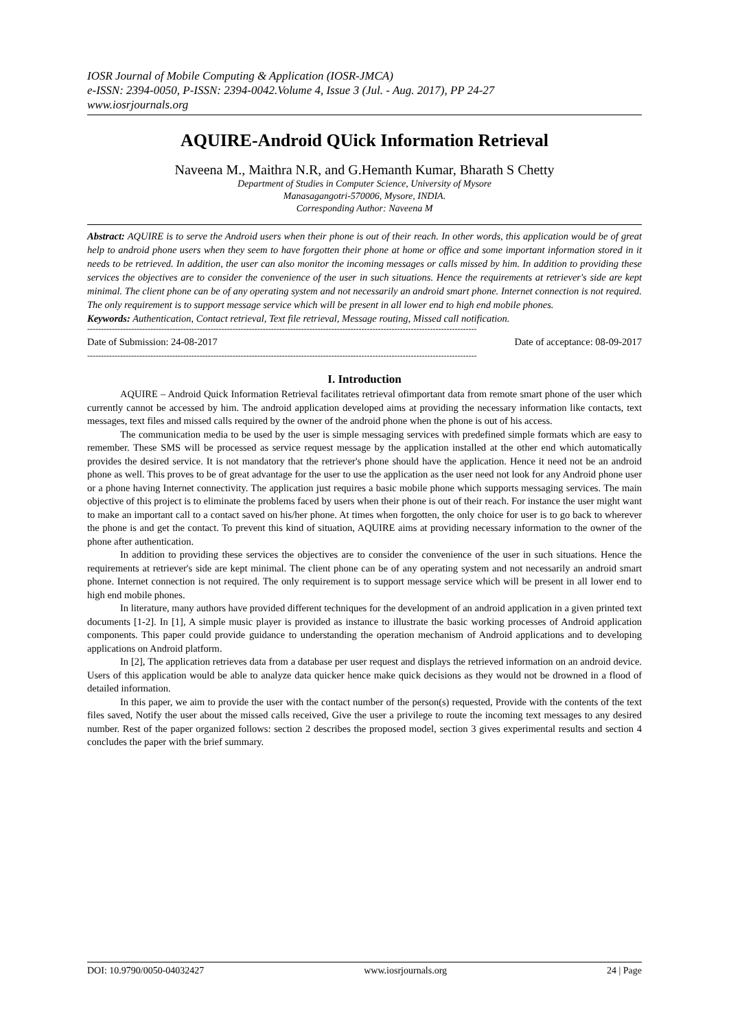IOSR Journal of Mobile Computing & Application (IOSR-JMCA)
e-ISSN: 2394-0050, P-ISSN: 2394-0042.Volume 4, Issue 3 (Jul. - Aug. 2017), PP 24-27
www.iosrjournals.org
AQUIRE-Android QUick Information Retrieval
Naveena M., Maithra N.R, and G.Hemanth Kumar, Bharath S Chetty
Department of Studies in Computer Science, University of Mysore
Manasagangotri-570006, Mysore, INDIA.
Corresponding Author: Naveena M
Abstract: AQUIRE is to serve the Android users when their phone is out of their reach. In other words, this application would be of great help to android phone users when they seem to have forgotten their phone at home or office and some important information stored in it needs to be retrieved. In addition, the user can also monitor the incoming messages or calls missed by him. In addition to providing these services the objectives are to consider the convenience of the user in such situations. Hence the requirements at retriever's side are kept minimal. The client phone can be of any operating system and not necessarily an android smart phone. Internet connection is not required. The only requirement is to support message service which will be present in all lower end to high end mobile phones.
Keywords: Authentication, Contact retrieval, Text file retrieval, Message routing, Missed call notification.
----------------------------------------------------------------------------------------------------------------------------------------------
Date of Submission: 24-08-2017 Date of acceptance: 08-09-2017
----------------------------------------------------------------------------------------------------------------------------------------------
I. Introduction
AQUIRE – Android Quick Information Retrieval facilitates retrieval ofimportant data from remote smart phone of the user which currently cannot be accessed by him. The android application developed aims at providing the necessary information like contacts, text messages, text files and missed calls required by the owner of the android phone when the phone is out of his access.
The communication media to be used by the user is simple messaging services with predefined simple formats which are easy to remember. These SMS will be processed as service request message by the application installed at the other end which automatically provides the desired service. It is not mandatory that the retriever's phone should have the application. Hence it need not be an android phone as well. This proves to be of great advantage for the user to use the application as the user need not look for any Android phone user or a phone having Internet connectivity. The application just requires a basic mobile phone which supports messaging services. The main objective of this project is to eliminate the problems faced by users when their phone is out of their reach. For instance the user might want to make an important call to a contact saved on his/her phone. At times when forgotten, the only choice for user is to go back to wherever the phone is and get the contact. To prevent this kind of situation, AQUIRE aims at providing necessary information to the owner of the phone after authentication.
In addition to providing these services the objectives are to consider the convenience of the user in such situations. Hence the requirements at retriever's side are kept minimal. The client phone can be of any operating system and not necessarily an android smart phone. Internet connection is not required. The only requirement is to support message service which will be present in all lower end to high end mobile phones.
In literature, many authors have provided different techniques for the development of an android application in a given printed text documents [1-2]. In [1], A simple music player is provided as instance to illustrate the basic working processes of Android application components. This paper could provide guidance to understanding the operation mechanism of Android applications and to developing applications on Android platform.
In [2], The application retrieves data from a database per user request and displays the retrieved information on an android device. Users of this application would be able to analyze data quicker hence make quick decisions as they would not be drowned in a flood of detailed information.
In this paper, we aim to provide the user with the contact number of the person(s) requested, Provide with the contents of the text files saved, Notify the user about the missed calls received, Give the user a privilege to route the incoming text messages to any desired number. Rest of the paper organized follows: section 2 describes the proposed model, section 3 gives experimental results and section 4 concludes the paper with the brief summary.
DOI: 10.9790/0050-04032427 www.iosrjournals.org 24 | Page